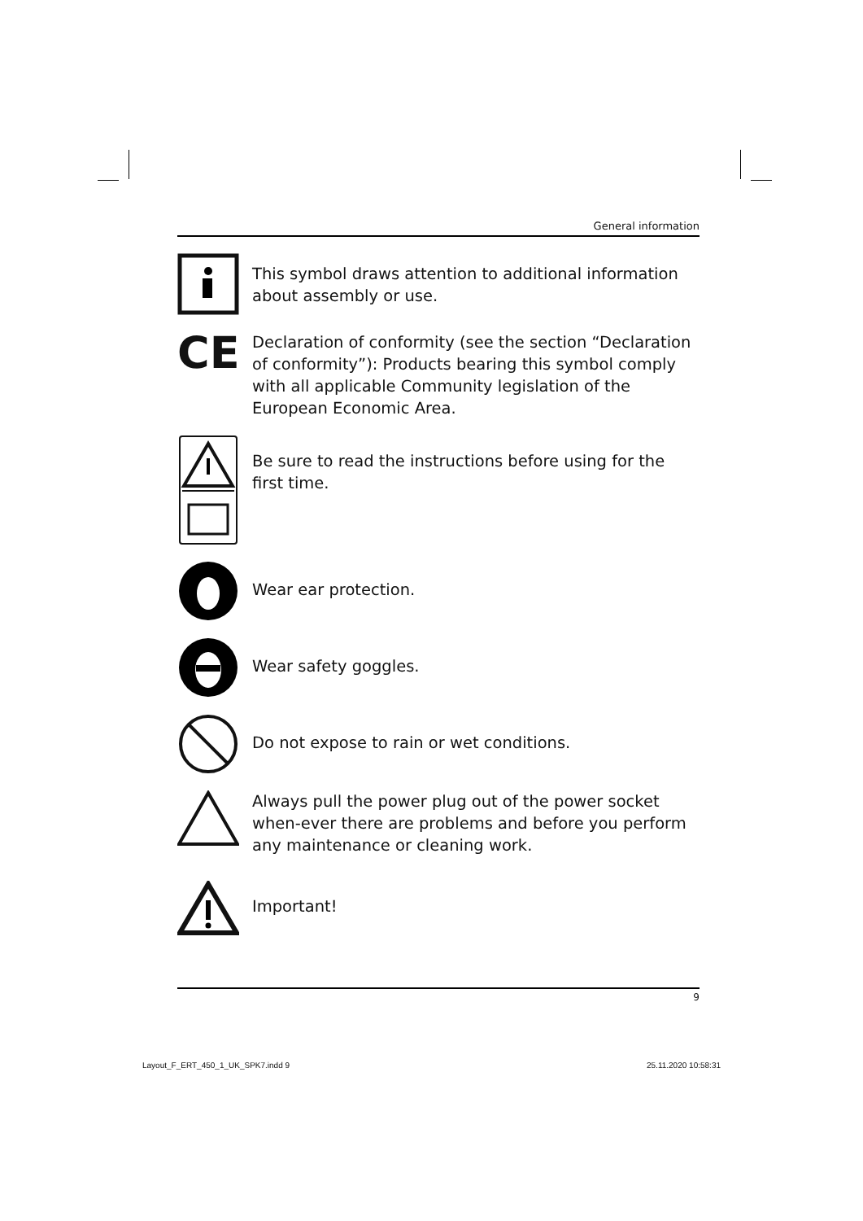General information
This symbol draws attention to additional information about assembly or use.
CE
Declaration of conformity (see the section “Declaration of conformity”): Products bearing this symbol comply with all applicable Community legislation of the European Economic Area.
Be sure to read the instructions before using for the first time.
Wear ear protection.
Wear safety goggles.
Do not expose to rain or wet conditions.
Always pull the power plug out of the power socket when-ever there are problems and before you perform any maintenance or cleaning work.
Important!
9
Layout_F_ERT_450_1_UK_SPK7.indd 9
25.11.2020 10:58:31